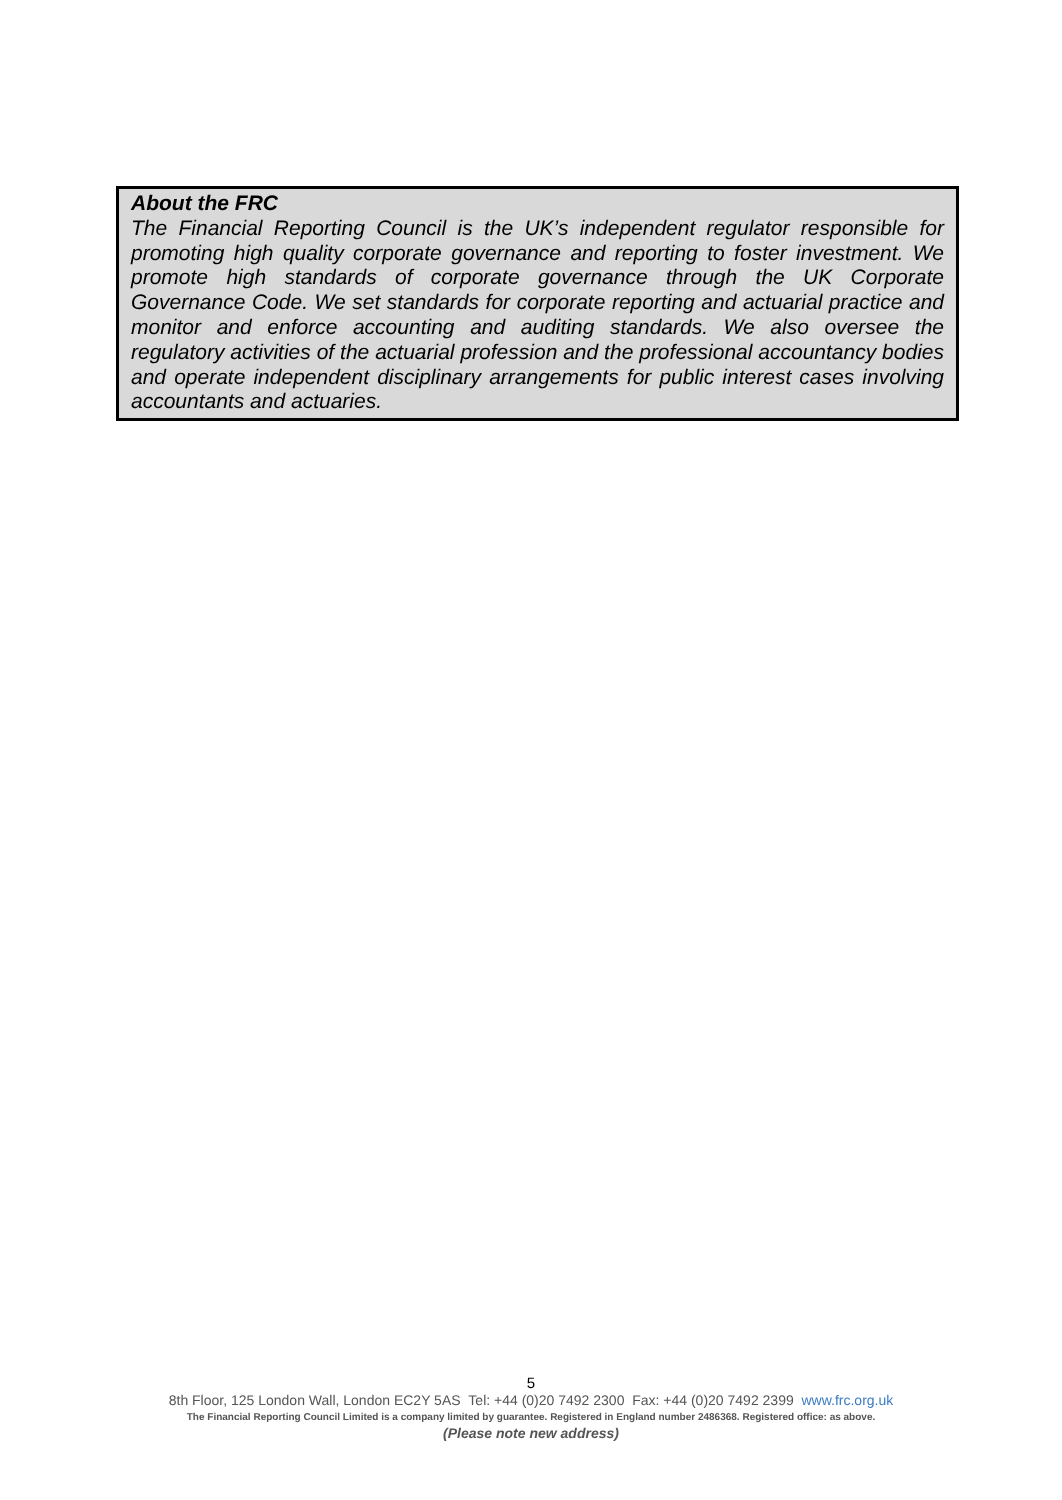About the FRC
The Financial Reporting Council is the UK’s independent regulator responsible for promoting high quality corporate governance and reporting to foster investment. We promote high standards of corporate governance through the UK Corporate Governance Code. We set standards for corporate reporting and actuarial practice and monitor and enforce accounting and auditing standards. We also oversee the regulatory activities of the actuarial profession and the professional accountancy bodies and operate independent disciplinary arrangements for public interest cases involving accountants and actuaries.
5
8th Floor, 125 London Wall, London EC2Y 5AS Tel: +44 (0)20 7492 2300 Fax: +44 (0)20 7492 2399 www.frc.org.uk
The Financial Reporting Council Limited is a company limited by guarantee. Registered in England number 2486368. Registered office: as above.
(Please note new address)